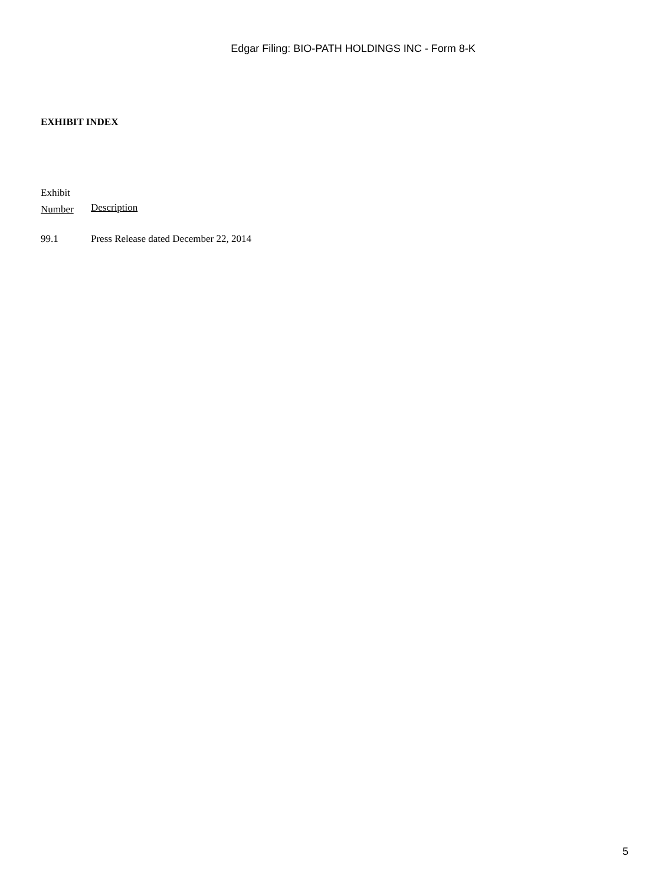Edgar Filing: BIO-PATH HOLDINGS INC - Form 8-K
EXHIBIT INDEX
| Exhibit Number | Description |
| 99.1 | Press Release dated December 22, 2014 |
5